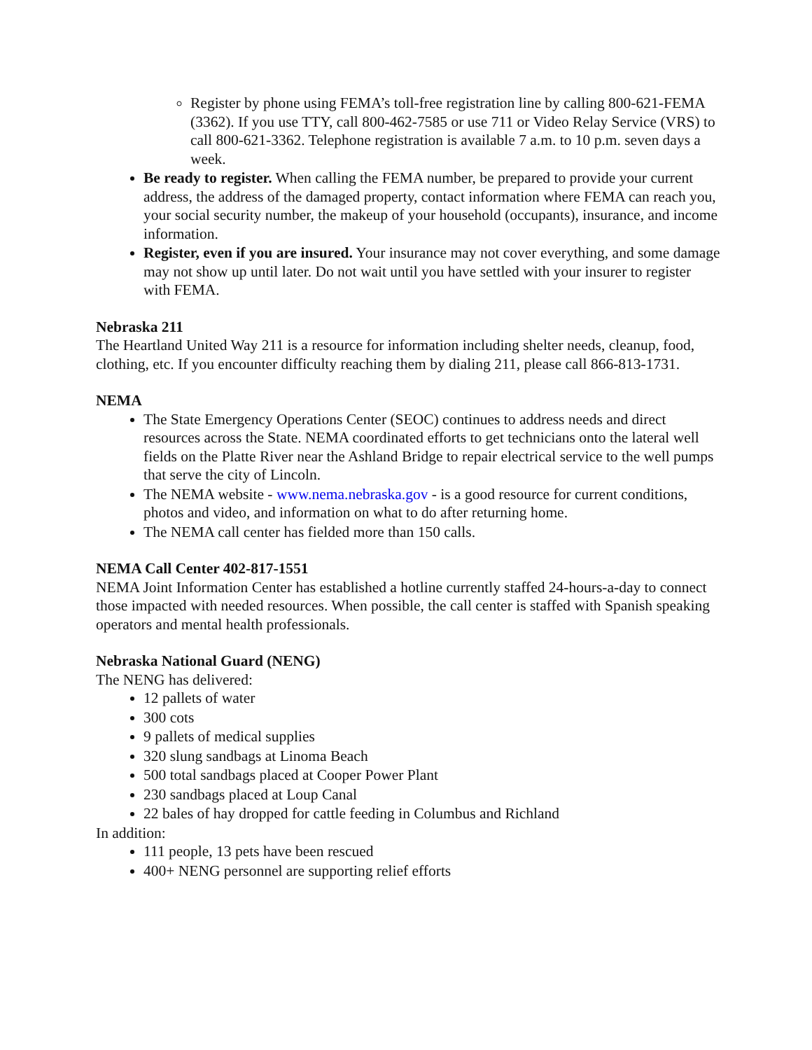Register by phone using FEMA’s toll-free registration line by calling 800-621-FEMA (3362). If you use TTY, call 800-462-7585 or use 711 or Video Relay Service (VRS) to call 800-621-3362. Telephone registration is available 7 a.m. to 10 p.m. seven days a week.
Be ready to register. When calling the FEMA number, be prepared to provide your current address, the address of the damaged property, contact information where FEMA can reach you, your social security number, the makeup of your household (occupants), insurance, and income information.
Register, even if you are insured. Your insurance may not cover everything, and some damage may not show up until later. Do not wait until you have settled with your insurer to register with FEMA.
Nebraska 211
The Heartland United Way 211 is a resource for information including shelter needs, cleanup, food, clothing, etc. If you encounter difficulty reaching them by dialing 211, please call 866-813-1731.
NEMA
The State Emergency Operations Center (SEOC) continues to address needs and direct resources across the State. NEMA coordinated efforts to get technicians onto the lateral well fields on the Platte River near the Ashland Bridge to repair electrical service to the well pumps that serve the city of Lincoln.
The NEMA website - www.nema.nebraska.gov - is a good resource for current conditions, photos and video, and information on what to do after returning home.
The NEMA call center has fielded more than 150 calls.
NEMA Call Center 402-817-1551
NEMA Joint Information Center has established a hotline currently staffed 24-hours-a-day to connect those impacted with needed resources. When possible, the call center is staffed with Spanish speaking operators and mental health professionals.
Nebraska National Guard (NENG)
The NENG has delivered:
12 pallets of water
300 cots
9 pallets of medical supplies
320 slung sandbags at Linoma Beach
500 total sandbags placed at Cooper Power Plant
230 sandbags placed at Loup Canal
22 bales of hay dropped for cattle feeding in Columbus and Richland
In addition:
111 people, 13 pets have been rescued
400+ NENG personnel are supporting relief efforts